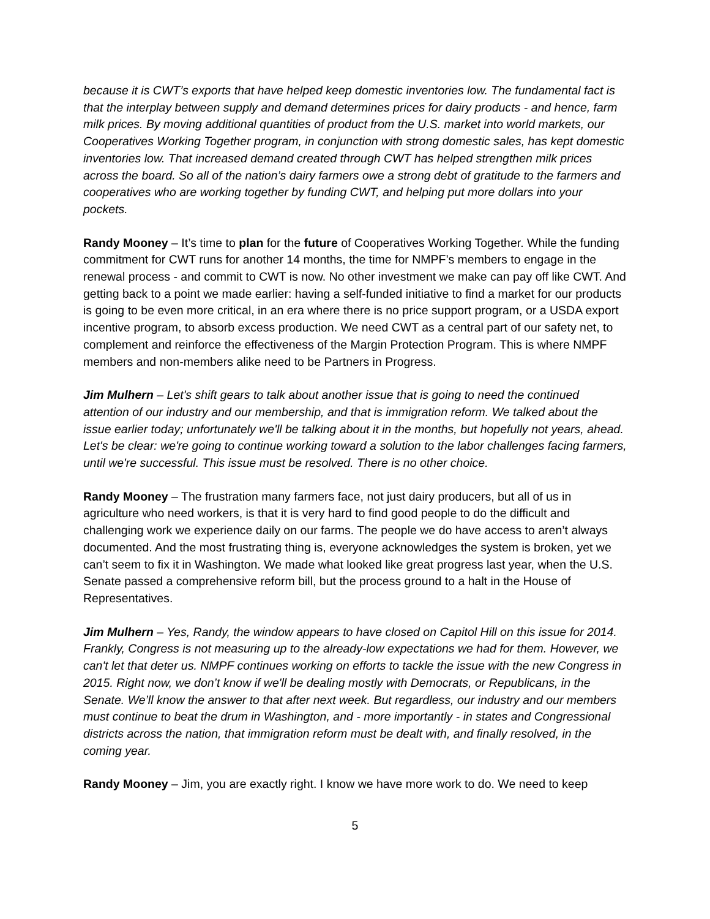because it is CWT’s exports that have helped keep domestic inventories low. The fundamental fact is that the interplay between supply and demand determines prices for dairy products - and hence, farm milk prices. By moving additional quantities of product from the U.S. market into world markets, our Cooperatives Working Together program, in conjunction with strong domestic sales, has kept domestic inventories low. That increased demand created through CWT has helped strengthen milk prices across the board. So all of the nation’s dairy farmers owe a strong debt of gratitude to the farmers and cooperatives who are working together by funding CWT, and helping put more dollars into your pockets.
Randy Mooney – It’s time to plan for the future of Cooperatives Working Together. While the funding commitment for CWT runs for another 14 months, the time for NMPF’s members to engage in the renewal process - and commit to CWT is now. No other investment we make can pay off like CWT. And getting back to a point we made earlier: having a self-funded initiative to find a market for our products is going to be even more critical, in an era where there is no price support program, or a USDA export incentive program, to absorb excess production. We need CWT as a central part of our safety net, to complement and reinforce the effectiveness of the Margin Protection Program. This is where NMPF members and non-members alike need to be Partners in Progress.
Jim Mulhern – Let's shift gears to talk about another issue that is going to need the continued attention of our industry and our membership, and that is immigration reform. We talked about the issue earlier today; unfortunately we'll be talking about it in the months, but hopefully not years, ahead. Let's be clear: we're going to continue working toward a solution to the labor challenges facing farmers, until we're successful. This issue must be resolved. There is no other choice.
Randy Mooney – The frustration many farmers face, not just dairy producers, but all of us in agriculture who need workers, is that it is very hard to find good people to do the difficult and challenging work we experience daily on our farms. The people we do have access to aren’t always documented. And the most frustrating thing is, everyone acknowledges the system is broken, yet we can’t seem to fix it in Washington. We made what looked like great progress last year, when the U.S. Senate passed a comprehensive reform bill, but the process ground to a halt in the House of Representatives.
Jim Mulhern – Yes, Randy, the window appears to have closed on Capitol Hill on this issue for 2014. Frankly, Congress is not measuring up to the already-low expectations we had for them. However, we can't let that deter us. NMPF continues working on efforts to tackle the issue with the new Congress in 2015. Right now, we don’t know if we'll be dealing mostly with Democrats, or Republicans, in the Senate. We’ll know the answer to that after next week. But regardless, our industry and our members must continue to beat the drum in Washington, and - more importantly - in states and Congressional districts across the nation, that immigration reform must be dealt with, and finally resolved, in the coming year.
Randy Mooney – Jim, you are exactly right. I know we have more work to do. We need to keep
5